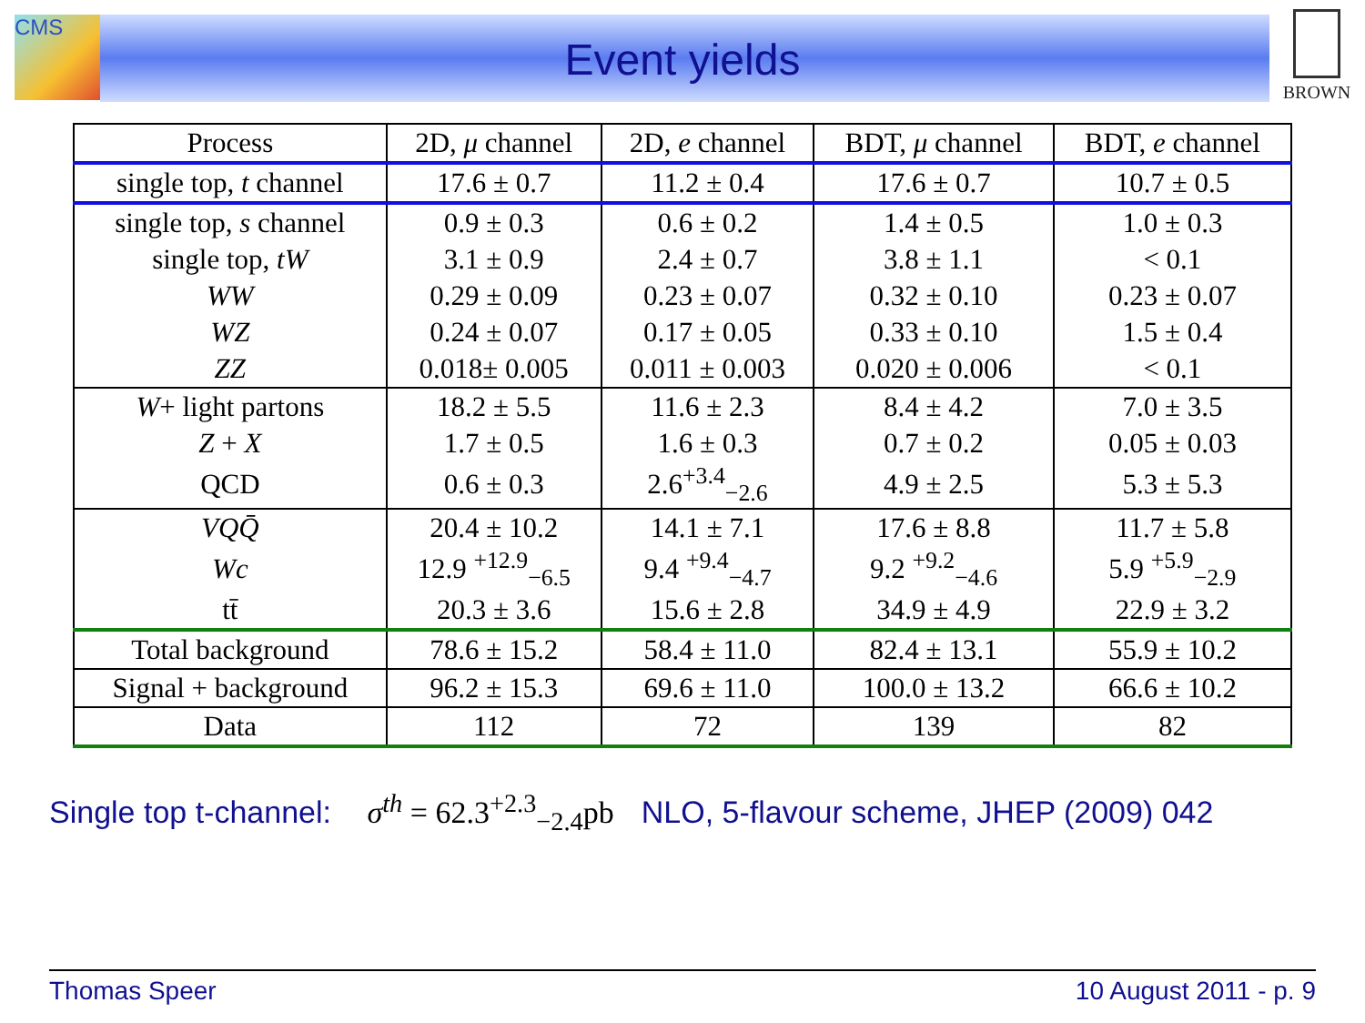CMS
Event yields
BROWN
| Process | 2D, μ channel | 2D, e channel | BDT, μ channel | BDT, e channel |
| --- | --- | --- | --- | --- |
| single top, t channel | 17.6 ± 0.7 | 11.2 ± 0.4 | 17.6 ± 0.7 | 10.7 ± 0.5 |
| single top, s channel | 0.9 ± 0.3 | 0.6 ± 0.2 | 1.4 ± 0.5 | 1.0 ± 0.3 |
| single top, tW | 3.1 ± 0.9 | 2.4 ± 0.7 | 3.8 ± 1.1 | < 0.1 |
| WW | 0.29 ± 0.09 | 0.23 ± 0.07 | 0.32 ± 0.10 | 0.23 ± 0.07 |
| WZ | 0.24 ± 0.07 | 0.17 ± 0.05 | 0.33 ± 0.10 | 1.5 ± 0.4 |
| ZZ | 0.018± 0.005 | 0.011 ± 0.003 | 0.020 ± 0.006 | < 0.1 |
| W + light partons | 18.2 ± 5.5 | 11.6 ± 2.3 | 8.4 ± 4.2 | 7.0 ± 3.5 |
| Z + X | 1.7 ± 0.5 | 1.6 ± 0.3 | 0.7 ± 0.2 | 0.05 ± 0.03 |
| QCD | 0.6 ± 0.3 | 2.6<sup>+3.4</sup><sub>−2.6</sub> | 4.9 ± 2.5 | 5.3 ± 5.3 |
| VQQ̄ | 20.4 ± 10.2 | 14.1 ± 7.1 | 17.6 ± 8.8 | 11.7 ± 5.8 |
| Wc | 12.9 <sup>+12.9</sup><sub>−6.5</sub> | 9.4 <sup>+9.4</sup><sub>−4.7</sub> | 9.2 <sup>+9.2</sup><sub>−4.6</sub> | 5.9 <sup>+5.9</sup><sub>−2.9</sub> |
| tt̄ | 20.3 ± 3.6 | 15.6 ± 2.8 | 34.9 ± 4.9 | 22.9 ± 3.2 |
| Total background | 78.6 ± 15.2 | 58.4 ± 11.0 | 82.4 ± 13.1 | 55.9 ± 10.2 |
| Signal + background | 96.2 ± 15.3 | 69.6 ± 11.0 | 100.0 ± 13.2 | 66.6 ± 10.2 |
| Data | 112 | 72 | 139 | 82 |
Single top t-channel: σ<sup>th</sup> = 62.3<sup>+2.3</sup><sub>−2.4</sub>pb NLO, 5-flavour scheme, JHEP (2009) 042
Thomas Speer 10 August 2011 - p. 9